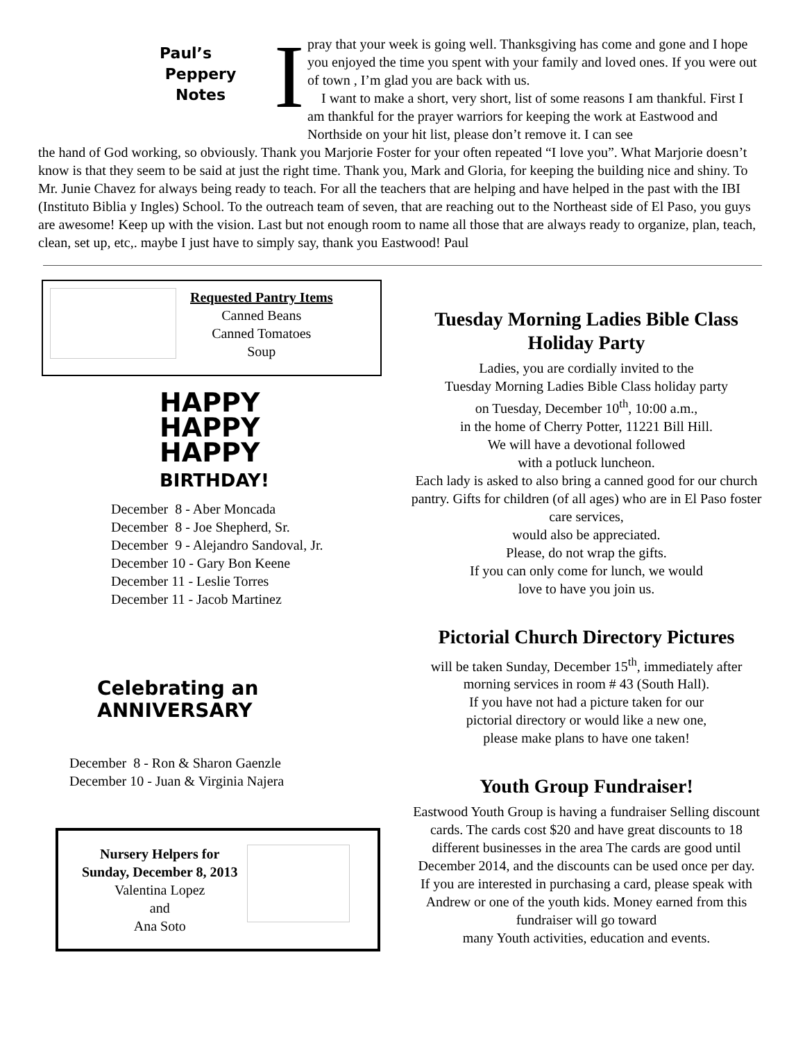Paul’s
Peppery
Notes
I
pray that your week is going well. Thanksgiving has come and gone and I hope you enjoyed the time you spent with your family and loved ones. If you were out of town , I’m glad you are back with us.
I want to make a short, very short, list of some reasons I am thankful. First I am thankful for the prayer warriors for keeping the work at Eastwood and Northside on your hit list, please don’t remove it. I can see
the hand of God working, so obviously. Thank you Marjorie Foster for your often repeated “I love you”. What Marjorie doesn’t know is that they seem to be said at just the right time. Thank you, Mark and Gloria, for keeping the building nice and shiny. To Mr. Junie Chavez for always being ready to teach. For all the teachers that are helping and have helped in the past with the IBI (Instituto Biblia y Ingles) School. To the outreach team of seven, that are reaching out to the Northeast side of El Paso, you guys are awesome! Keep up with the vision. Last but not enough room to name all those that are always ready to organize, plan, teach, clean, set up, etc,. maybe I just have to simply say, thank you Eastwood! Paul
Requested Pantry Items
Canned Beans
Canned Tomatoes
Soup
HAPPY
HAPPY
HAPPY
BIRTHDAY!
December 8 - Aber Moncada
December 8 - Joe Shepherd, Sr.
December 9 - Alejandro Sandoval, Jr.
December 10 - Gary Bon Keene
December 11 - Leslie Torres
December 11 - Jacob Martinez
Celebrating an
ANNIVERSARY
December 8 - Ron & Sharon Gaenzle
December 10 - Juan & Virginia Najera
Nursery Helpers for
Sunday, December 8, 2013
Valentina Lopez
and
Ana Soto
Tuesday Morning Ladies Bible Class Holiday Party
Ladies, you are cordially invited to the
Tuesday Morning Ladies Bible Class holiday party
on Tuesday, December 10<sup>th</sup>, 10:00 a.m.,
in the home of Cherry Potter, 11221 Bill Hill.
We will have a devotional followed
with a potluck luncheon.
Each lady is asked to also bring a canned good for our church pantry. Gifts for children (of all ages) who are in El Paso foster care services,
would also be appreciated.
Please, do not wrap the gifts.
If you can only come for lunch, we would
love to have you join us.
Pictorial Church Directory Pictures
will be taken Sunday, December 15<sup>th</sup>, immediately after morning services in room # 43 (South Hall).
If you have not had a picture taken for our
pictorial directory or would like a new one,
please make plans to have one taken!
Youth Group Fundraiser!
Eastwood Youth Group is having a fundraiser Selling discount cards. The cards cost $20 and have great discounts to 18 different businesses in the area The cards are good until December 2014, and the discounts can be used once per day.
If you are interested in purchasing a card, please speak with Andrew or one of the youth kids. Money earned from this fundraiser will go toward
many Youth activities, education and events.